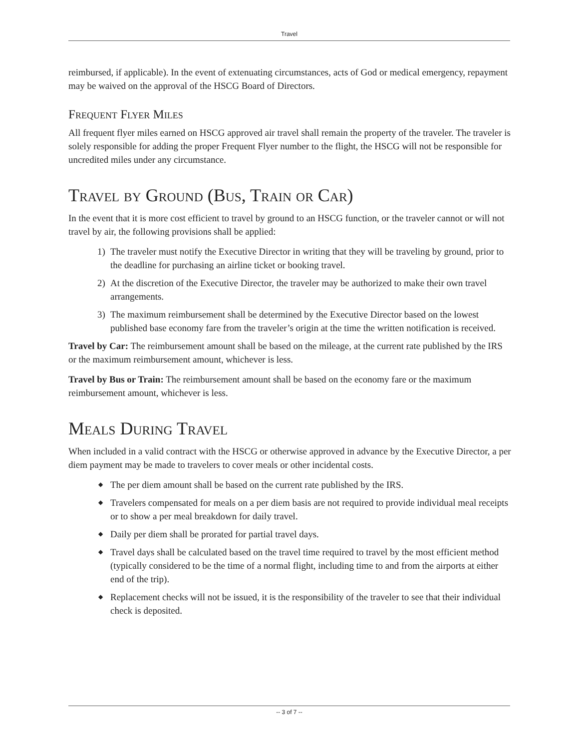Travel
reimbursed, if applicable). In the event of extenuating circumstances, acts of God or medical emergency, repayment may be waived on the approval of the HSCG Board of Directors.
Frequent Flyer Miles
All frequent flyer miles earned on HSCG approved air travel shall remain the property of the traveler. The traveler is solely responsible for adding the proper Frequent Flyer number to the flight, the HSCG will not be responsible for uncredited miles under any circumstance.
Travel by Ground (Bus, Train or Car)
In the event that it is more cost efficient to travel by ground to an HSCG function, or the traveler cannot or will not travel by air, the following provisions shall be applied:
1) The traveler must notify the Executive Director in writing that they will be traveling by ground, prior to the deadline for purchasing an airline ticket or booking travel.
2) At the discretion of the Executive Director, the traveler may be authorized to make their own travel arrangements.
3) The maximum reimbursement shall be determined by the Executive Director based on the lowest published base economy fare from the traveler’s origin at the time the written notification is received.
Travel by Car: The reimbursement amount shall be based on the mileage, at the current rate published by the IRS or the maximum reimbursement amount, whichever is less.
Travel by Bus or Train: The reimbursement amount shall be based on the economy fare or the maximum reimbursement amount, whichever is less.
Meals During Travel
When included in a valid contract with the HSCG or otherwise approved in advance by the Executive Director, a per diem payment may be made to travelers to cover meals or other incidental costs.
◆
The per diem amount shall be based on the current rate published by the IRS.
◆
Travelers compensated for meals on a per diem basis are not required to provide individual meal receipts or to show a per meal breakdown for daily travel.
◆
Daily per diem shall be prorated for partial travel days.
◆
Travel days shall be calculated based on the travel time required to travel by the most efficient method (typically considered to be the time of a normal flight, including time to and from the airports at either end of the trip).
◆
Replacement checks will not be issued, it is the responsibility of the traveler to see that their individual check is deposited.
-- 3 of 7 --